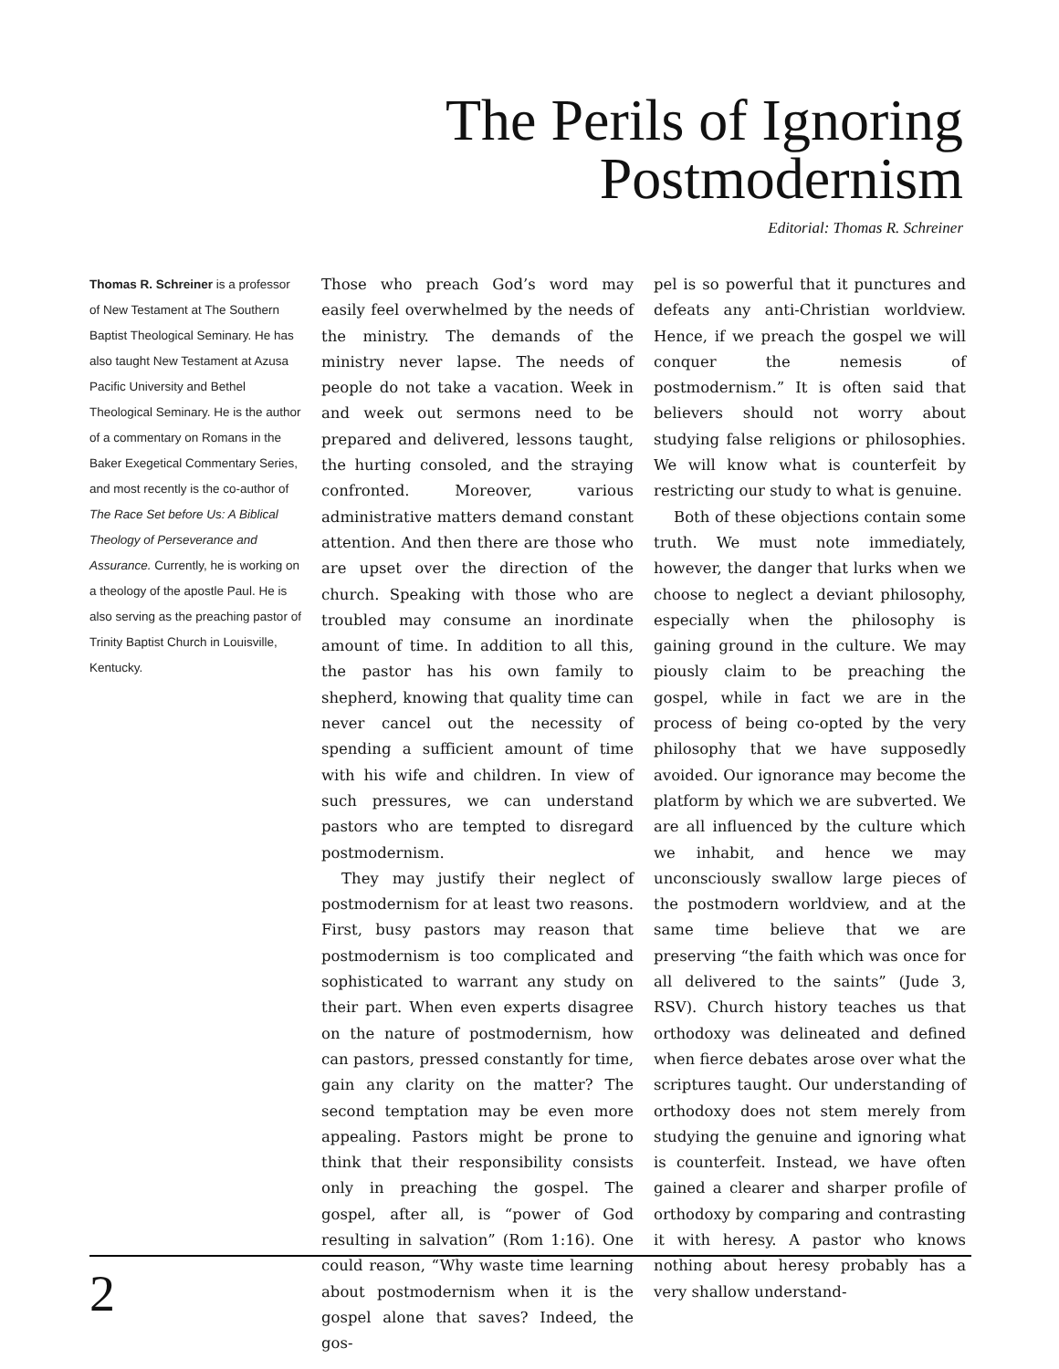The Perils of Ignoring
Postmodernism
Editorial: Thomas R. Schreiner
Thomas R. Schreiner is a professor of New Testament at The Southern Baptist Theological Seminary. He has also taught New Testament at Azusa Pacific University and Bethel Theological Seminary. He is the author of a commentary on Romans in the Baker Exegetical Commentary Series, and most recently is the co-author of The Race Set before Us: A Biblical Theology of Perseverance and Assurance. Currently, he is working on a theology of the apostle Paul. He is also serving as the preaching pastor of Trinity Baptist Church in Louisville, Kentucky.
Those who preach God’s word may easily feel overwhelmed by the needs of the ministry. The demands of the ministry never lapse. The needs of people do not take a vacation. Week in and week out sermons need to be prepared and delivered, lessons taught, the hurting consoled, and the straying confronted. Moreover, various administrative matters demand constant attention. And then there are those who are upset over the direction of the church. Speaking with those who are troubled may consume an inordinate amount of time. In addition to all this, the pastor has his own family to shepherd, knowing that quality time can never cancel out the necessity of spending a sufficient amount of time with his wife and children. In view of such pressures, we can understand pastors who are tempted to disregard postmodernism.
They may justify their neglect of postmodernism for at least two reasons. First, busy pastors may reason that postmodernism is too complicated and sophisticated to warrant any study on their part. When even experts disagree on the nature of postmodernism, how can pastors, pressed constantly for time, gain any clarity on the matter? The second temptation may be even more appealing. Pastors might be prone to think that their responsibility consists only in preaching the gospel. The gospel, after all, is “power of God resulting in salvation” (Rom 1:16). One could reason, “Why waste time learning about postmodernism when it is the gospel alone that saves? Indeed, the gos-
pel is so powerful that it punctures and defeats any anti-Christian worldview. Hence, if we preach the gospel we will conquer the nemesis of postmodernism.” It is often said that believers should not worry about studying false religions or philosophies. We will know what is counterfeit by restricting our study to what is genuine.
Both of these objections contain some truth. We must note immediately, however, the danger that lurks when we choose to neglect a deviant philosophy, especially when the philosophy is gaining ground in the culture. We may piously claim to be preaching the gospel, while in fact we are in the process of being co-opted by the very philosophy that we have supposedly avoided. Our ignorance may become the platform by which we are subverted. We are all influenced by the culture which we inhabit, and hence we may unconsciously swallow large pieces of the postmodern worldview, and at the same time believe that we are preserving “the faith which was once for all delivered to the saints” (Jude 3, RSV). Church history teaches us that orthodoxy was delineated and defined when fierce debates arose over what the scriptures taught. Our understanding of orthodoxy does not stem merely from studying the genuine and ignoring what is counterfeit. Instead, we have often gained a clearer and sharper profile of orthodoxy by comparing and contrasting it with heresy. A pastor who knows nothing about heresy probably has a very shallow understand-
2